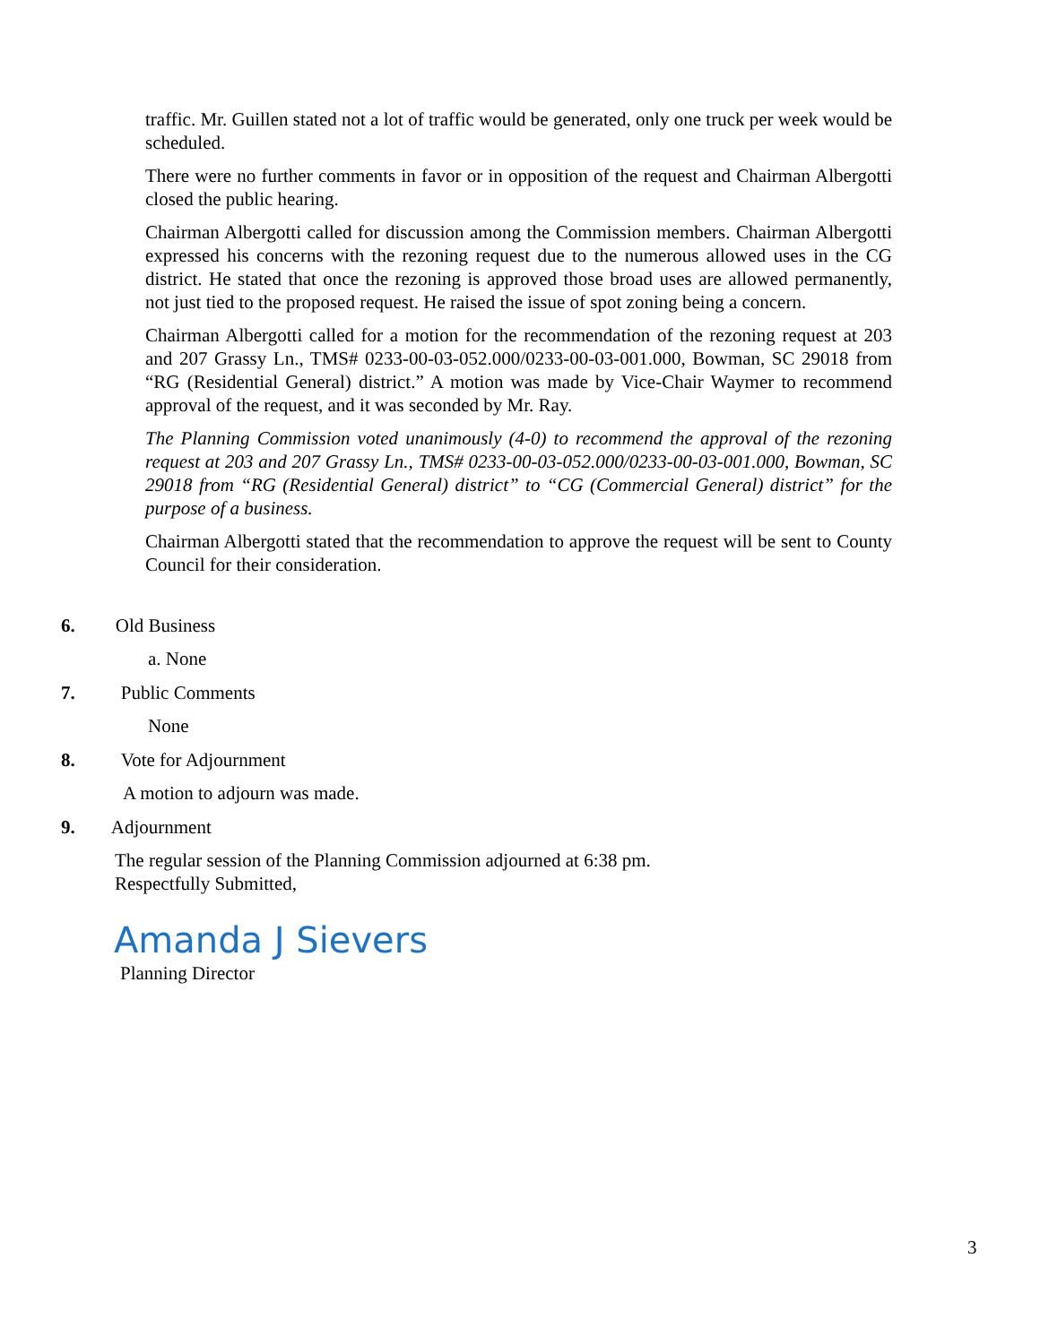traffic. Mr. Guillen stated not a lot of traffic would be generated, only one truck per week would be scheduled.
There were no further comments in favor or in opposition of the request and Chairman Albergotti closed the public hearing.
Chairman Albergotti called for discussion among the Commission members. Chairman Albergotti expressed his concerns with the rezoning request due to the numerous allowed uses in the CG district. He stated that once the rezoning is approved those broad uses are allowed permanently, not just tied to the proposed request. He raised the issue of spot zoning being a concern.
Chairman Albergotti called for a motion for the recommendation of the rezoning request at 203 and 207 Grassy Ln., TMS# 0233-00-03-052.000/0233-00-03-001.000, Bowman, SC 29018 from “RG (Residential General) district.” A motion was made by Vice-Chair Waymer to recommend approval of the request, and it was seconded by Mr. Ray.
The Planning Commission voted unanimously (4-0) to recommend the approval of the rezoning request at 203 and 207 Grassy Ln., TMS# 0233-00-03-052.000/0233-00-03-001.000, Bowman, SC 29018 from “RG (Residential General) district” to “CG (Commercial General) district” for the purpose of a business.
Chairman Albergotti stated that the recommendation to approve the request will be sent to County Council for their consideration.
6. Old Business
a. None
7. Public Comments
None
8. Vote for Adjournment
A motion to adjourn was made.
9. Adjournment
The regular session of the Planning Commission adjourned at 6:38 pm.
Respectfully Submitted,
Amanda J Sievers
Planning Director
3